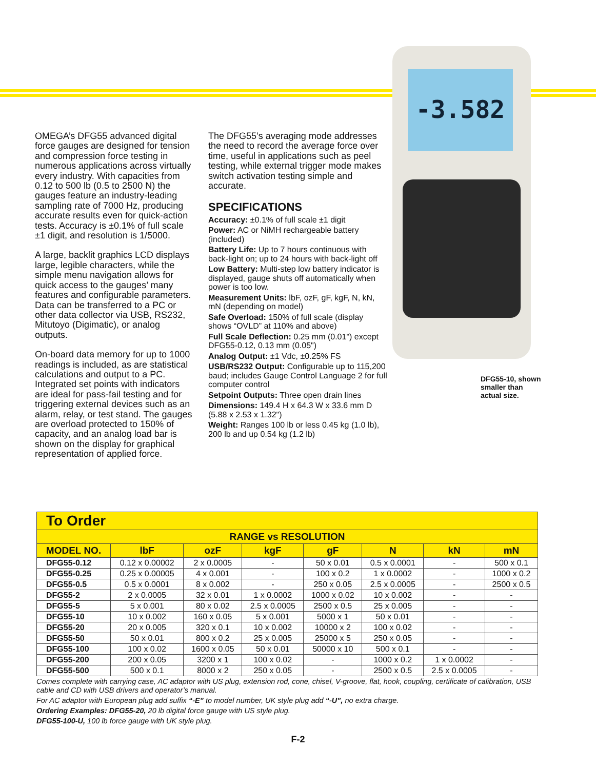-3.582
OMEGA’s DFG55 advanced digital force gauges are designed for tension and compression force testing in numerous applications across virtually every industry. With capacities from 0.12 to 500 lb (0.5 to 2500 N) the gauges feature an industry-leading sampling rate of 7000 Hz, producing accurate results even for quick-action tests. Accuracy is ±0.1% of full scale ±1 digit, and resolution is 1/5000.
A large, backlit graphics LCD displays large, legible characters, while the simple menu navigation allows for quick access to the gauges’ many features and configurable parameters. Data can be transferred to a PC or other data collector via USB, RS232, Mitutoyo (Digimatic), or analog outputs.
On-board data memory for up to 1000 readings is included, as are statistical calculations and output to a PC. Integrated set points with indicators are ideal for pass-fail testing and for triggering external devices such as an alarm, relay, or test stand. The gauges are overload protected to 150% of capacity, and an analog load bar is shown on the display for graphical representation of applied force.
The DFG55’s averaging mode addresses the need to record the average force over time, useful in applications such as peel testing, while external trigger mode makes switch activation testing simple and accurate.
SPECIFICATIONS
Accuracy: ±0.1% of full scale ±1 digit
Power: AC or NiMH rechargeable battery (included)
Battery Life: Up to 7 hours continuous with back-light on; up to 24 hours with back-light off
Low Battery: Multi-step low battery indicator is displayed, gauge shuts off automatically when power is too low.
Measurement Units: lbF, ozF, gF, kgF, N, kN, mN (depending on model)
Safe Overload: 150% of full scale (display shows “OVLD” at 110% and above)
Full Scale Deflection: 0.25 mm (0.01") except DFG55-0.12, 0.13 mm (0.05")
Analog Output: ±1 Vdc, ±0.25% FS
USB/RS232 Output: Configurable up to 115,200 baud; includes Gauge Control Language 2 for full computer control
Setpoint Outputs: Three open drain lines
Dimensions: 149.4 H x 64.3 W x 33.6 mm D (5.88 x 2.53 x 1.32")
Weight: Ranges 100 lb or less 0.45 kg (1.0 lb), 200 lb and up 0.54 kg (1.2 lb)
DFG55-10, shown
smaller than
actual size.
| To Order | | | | | | | |
| RANGE vs RESOLUTION | | | | | | | |
| MODEL NO. | lbF | ozF | kgF | gF | N | kN | mN |
| DFG55-0.12 | 0.12 x 0.00002 | 2 x 0.0005 | - | 50 x 0.01 | 0.5 x 0.0001 | - | 500 x 0.1 |
| DFG55-0.25 | 0.25 x 0.00005 | 4 x 0.001 | - | 100 x 0.2 | 1 x 0.0002 | - | 1000 x 0.2 |
| DFG55-0.5 | 0.5 x 0.0001 | 8 x 0.002 | - | 250 x 0.05 | 2.5 x 0.0005 | - | 2500 x 0.5 |
| DFG55-2 | 2 x 0.0005 | 32 x 0.01 | 1 x 0.0002 | 1000 x 0.02 | 10 x 0.002 | - | - |
| DFG55-5 | 5 x 0.001 | 80 x 0.02 | 2.5 x 0.0005 | 2500 x 0.5 | 25 x 0.005 | - | - |
| DFG55-10 | 10 x 0.002 | 160 x 0.05 | 5 x 0.001 | 5000 x 1 | 50 x 0.01 | - | - |
| DFG55-20 | 20 x 0.005 | 320 x 0.1 | 10 x 0.002 | 10000 x 2 | 100 x 0.02 | - | - |
| DFG55-50 | 50 x 0.01 | 800 x 0.2 | 25 x 0.005 | 25000 x 5 | 250 x 0.05 | - | - |
| DFG55-100 | 100 x 0.02 | 1600 x 0.05 | 50 x 0.01 | 50000 x 10 | 500 x 0.1 | - | - |
| DFG55-200 | 200 x 0.05 | 3200 x 1 | 100 x 0.02 | - | 1000 x 0.2 | 1 x 0.0002 | - |
| DFG55-500 | 500 x 0.1 | 8000 x 2 | 250 x 0.05 | - | 2500 x 0.5 | 2.5 x 0.0005 | - |
Comes complete with carrying case, AC adaptor with US plug, extension rod, cone, chisel, V-groove, flat, hook, coupling, certificate of calibration, USB cable and CD with USB drivers and operator’s manual.
For AC adaptor with European plug add suffix “-E” to model number, UK style plug add “-U”, no extra charge.
Ordering Examples: DFG55-20, 20 lb digital force gauge with US style plug.
DFG55-100-U, 100 lb force gauge with UK style plug.
F-2